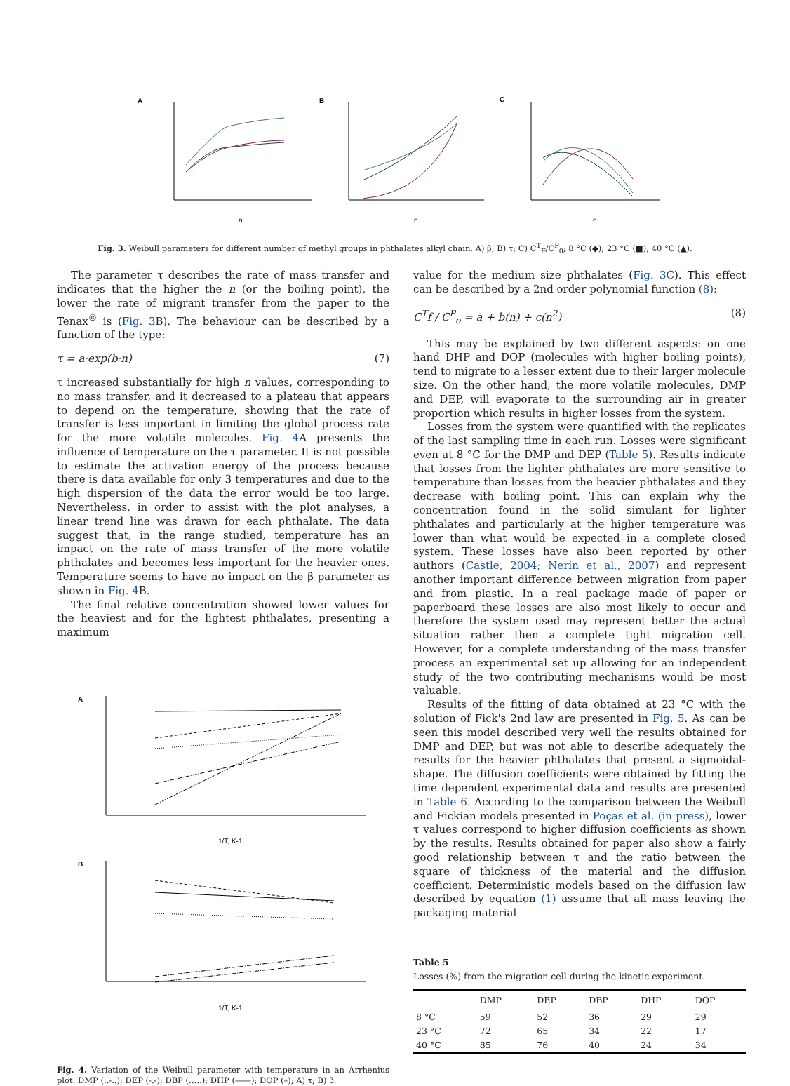A
B
C
n
n
n
Fig. 3. Weibull parameters for different number of methyl groups in phthalates alkyl chain. A) β; B) τ; C) C<sup>T</sup><sub>F</sub>/C<sup>P</sup><sub>0</sub>; 8 °C (◆); 23 °C (■); 40 °C (▲).
The parameter τ describes the rate of mass transfer and indicates that the higher the n (or the boiling point), the lower the rate of migrant transfer from the paper to the Tenax<sup>®</sup> is (Fig. 3 B). The behaviour can be described by a function of the type:
τ = a·exp(b·n) (7)
τ increased substantially for high n values, corresponding to no mass transfer, and it decreased to a plateau that appears to depend on the temperature, showing that the rate of transfer is less important in limiting the global process rate for the more volatile molecules. Fig. 4 A presents the influence of temperature on the τ parameter. It is not possible to estimate the activation energy of the process because there is data available for only 3 temperatures and due to the high dispersion of the data the error would be too large. Nevertheless, in order to assist with the plot analyses, a linear trend line was drawn for each phthalate. The data suggest that, in the range studied, temperature has an impact on the rate of mass transfer of the more volatile phthalates and becomes less important for the heavier ones. Temperature seems to have no impact on the β parameter as shown in Fig. 4 B.
The final relative concentration showed lower values for the heaviest and for the lightest phthalates, presenting a maximum
A
1/T, K-1
B
1/T, K-1
Fig. 4. Variation of the Weibull parameter with temperature in an Arrhenius plot: DMP (..-..); DEP (-.-); DBP (…..); DHP (——); DOP (–); A) τ; B) β.
value for the medium size phthalates (Fig. 3C). This effect can be described by a 2nd order polynomial function (8):
C<sup>T</sup>f / C<sup>P</sup><sub>o</sub> = a + b(n) + c(n<sup>2</sup>) (8)
This may be explained by two different aspects: on one hand DHP and DOP (molecules with higher boiling points), tend to migrate to a lesser extent due to their larger molecule size. On the other hand, the more volatile molecules, DMP and DEP, will evaporate to the surrounding air in greater proportion which results in higher losses from the system.
Losses from the system were quantified with the replicates of the last sampling time in each run. Losses were significant even at 8 °C for the DMP and DEP (Table 5). Results indicate that losses from the lighter phthalates are more sensitive to temperature than losses from the heavier phthalates and they decrease with boiling point. This can explain why the concentration found in the solid simulant for lighter phthalates and particularly at the higher temperature was lower than what would be expected in a complete closed system. These losses have also been reported by other authors (Castle, 2004; Nerín et al., 2007) and represent another important difference between migration from paper and from plastic. In a real package made of paper or paperboard these losses are also most likely to occur and therefore the system used may represent better the actual situation rather then a complete tight migration cell. However, for a complete understanding of the mass transfer process an experimental set up allowing for an independent study of the two contributing mechanisms would be most valuable.
Results of the fitting of data obtained at 23 °C with the solution of Fick's 2nd law are presented in Fig. 5. As can be seen this model described very well the results obtained for DMP and DEP, but was not able to describe adequately the results for the heavier phthalates that present a sigmoidal-shape. The diffusion coefficients were obtained by fitting the time dependent experimental data and results are presented in Table 6. According to the comparison between the Weibull and Fickian models presented in Poças et al. (in press), lower τ values correspond to higher diffusion coefficients as shown by the results. Results obtained for paper also show a fairly good relationship between τ and the ratio between the square of thickness of the material and the diffusion coefficient. Deterministic models based on the diffusion law described by equation (1) assume that all mass leaving the packaging material
Table 5
Losses (%) from the migration cell during the kinetic experiment.
| | DMP | DEP | DBP | DHP | DOP |
| --- | --- | --- | --- | --- | --- |
| 8 °C | 59 | 52 | 36 | 29 | 29 |
| 23 °C | 72 | 65 | 34 | 22 | 17 |
| 40 °C | 85 | 76 | 40 | 24 | 34 |